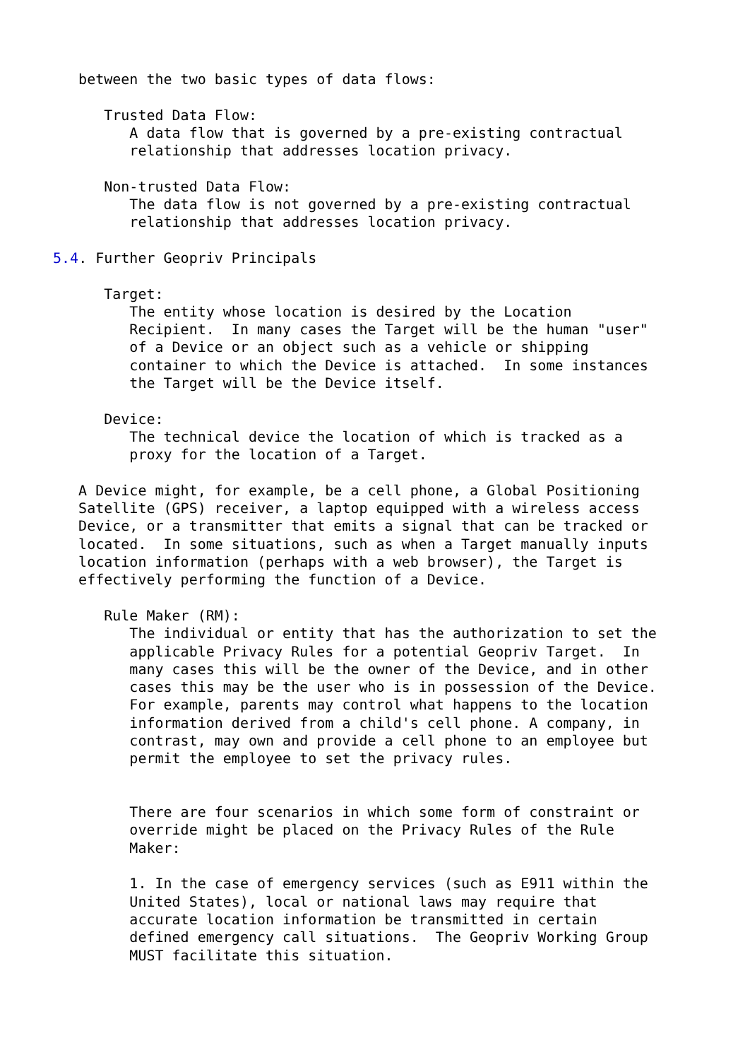between the two basic types of data flows:

      Trusted Data Flow:
         A data flow that is governed by a pre-existing contractual
         relationship that addresses location privacy.

      Non-trusted Data Flow:
         The data flow is not governed by a pre-existing contractual
         relationship that addresses location privacy.

5.4. Further Geopriv Principals

      Target:
         The entity whose location is desired by the Location
         Recipient.  In many cases the Target will be the human "user"
         of a Device or an object such as a vehicle or shipping
         container to which the Device is attached.  In some instances
         the Target will be the Device itself.

      Device:
         The technical device the location of which is tracked as a
         proxy for the location of a Target.

   A Device might, for example, be a cell phone, a Global Positioning
   Satellite (GPS) receiver, a laptop equipped with a wireless access
   Device, or a transmitter that emits a signal that can be tracked or
   located.  In some situations, such as when a Target manually inputs
   location information (perhaps with a web browser), the Target is
   effectively performing the function of a Device.

      Rule Maker (RM):
         The individual or entity that has the authorization to set the
         applicable Privacy Rules for a potential Geopriv Target.  In
         many cases this will be the owner of the Device, and in other
         cases this may be the user who is in possession of the Device.
         For example, parents may control what happens to the location
         information derived from a child's cell phone. A company, in
         contrast, may own and provide a cell phone to an employee but
         permit the employee to set the privacy rules.


         There are four scenarios in which some form of constraint or
         override might be placed on the Privacy Rules of the Rule
         Maker:

         1. In the case of emergency services (such as E911 within the
         United States), local or national laws may require that
         accurate location information be transmitted in certain
         defined emergency call situations.  The Geopriv Working Group
         MUST facilitate this situation.